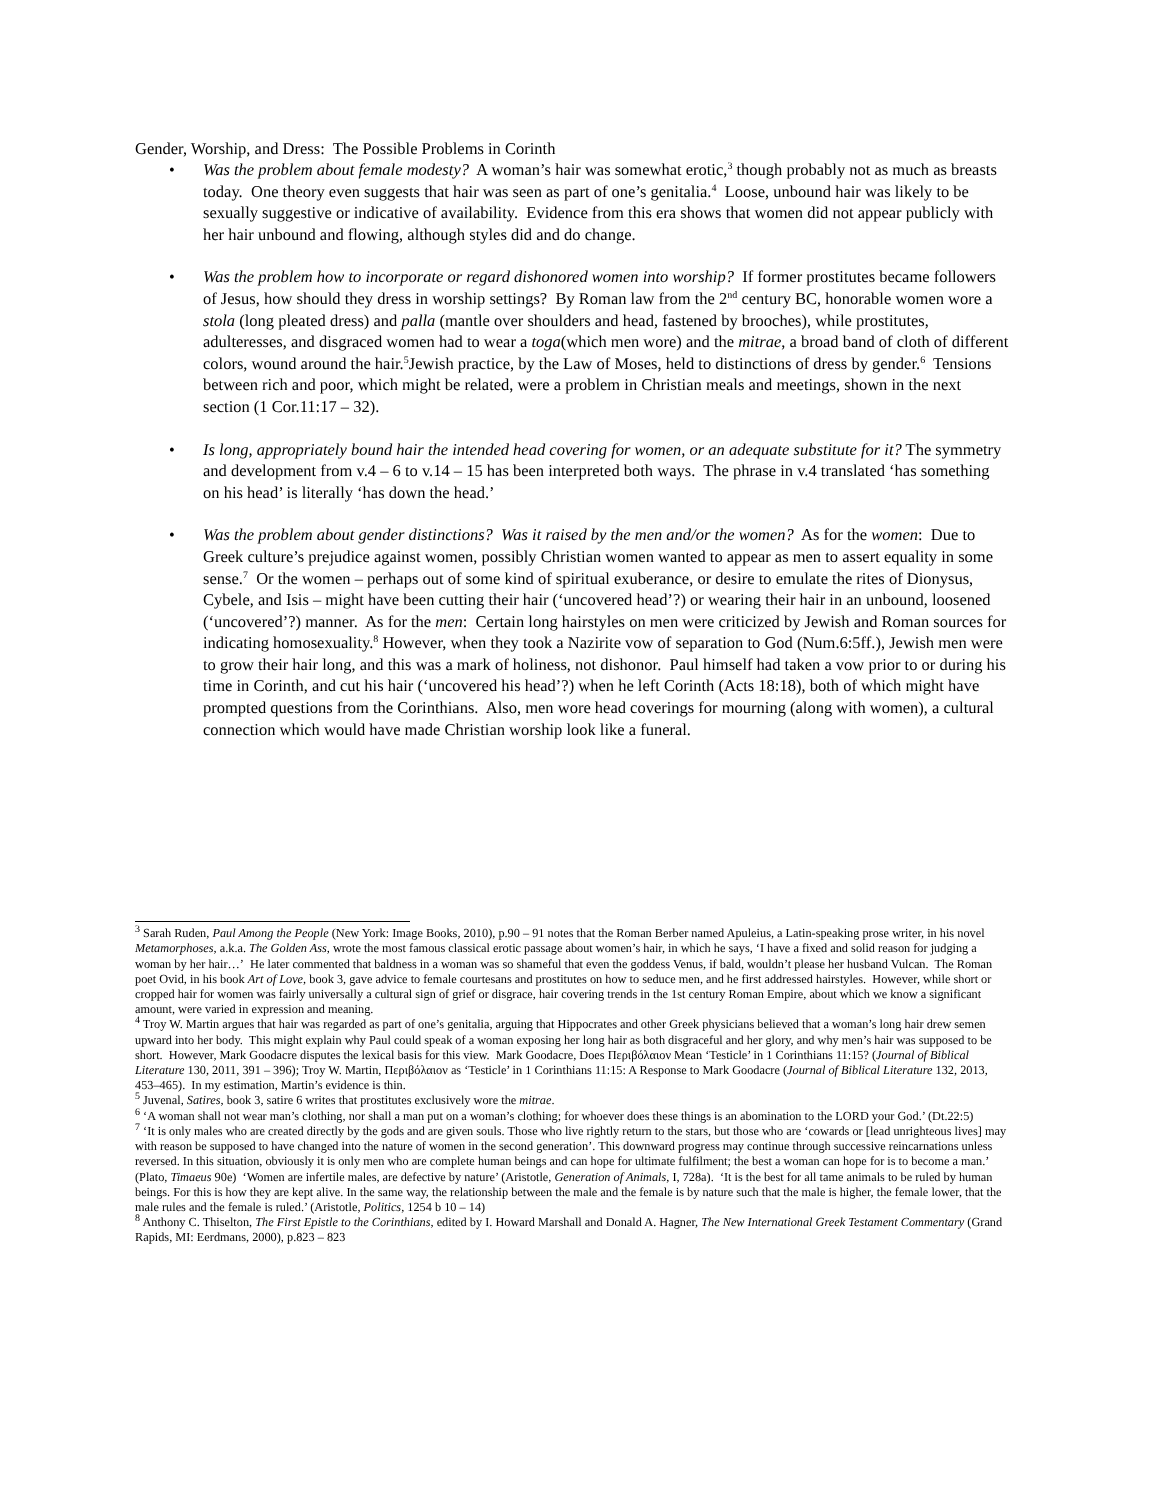Gender, Worship, and Dress: The Possible Problems in Corinth
• Was the problem about female modesty? A woman’s hair was somewhat erotic,<sup>3</sup> though probably not as much as breasts today. One theory even suggests that hair was seen as part of one’s genitalia.<sup>4</sup> Loose, unbound hair was likely to be sexually suggestive or indicative of availability. Evidence from this era shows that women did not appear publicly with her hair unbound and flowing, although styles did and do change.
• Was the problem how to incorporate or regard dishonored women into worship? If former prostitutes became followers of Jesus, how should they dress in worship settings? By Roman law from the 2<sup>nd</sup> century BC, honorable women wore a stola (long pleated dress) and palla (mantle over shoulders and head, fastened by brooches), while prostitutes, adulteresses, and disgraced women had to wear a toga(which men wore) and the mitrae, a broad band of cloth of different colors, wound around the hair.<sup>5</sup>Jewish practice, by the Law of Moses, held to distinctions of dress by gender.<sup>6</sup> Tensions between rich and poor, which might be related, were a problem in Christian meals and meetings, shown in the next section (1 Cor.11:17 – 32).
• Is long, appropriately bound hair the intended head covering for women, or an adequate substitute for it? The symmetry and development from v.4 – 6 to v.14 – 15 has been interpreted both ways. The phrase in v.4 translated ‘has something on his head’ is literally ‘has down the head.’
• Was the problem about gender distinctions? Was it raised by the men and/or the women? As for the women: Due to Greek culture’s prejudice against women, possibly Christian women wanted to appear as men to assert equality in some sense.<sup>7</sup> Or the women – perhaps out of some kind of spiritual exuberance, or desire to emulate the rites of Dionysus, Cybele, and Isis – might have been cutting their hair (‘uncovered head’?) or wearing their hair in an unbound, loosened (‘uncovered’?) manner. As for the men: Certain long hairstyles on men were criticized by Jewish and Roman sources for indicating homosexuality.<sup>8</sup> However, when they took a Nazirite vow of separation to God (Num.6:5ff.), Jewish men were to grow their hair long, and this was a mark of holiness, not dishonor. Paul himself had taken a vow prior to or during his time in Corinth, and cut his hair (‘uncovered his head’?) when he left Corinth (Acts 18:18), both of which might have prompted questions from the Corinthians. Also, men wore head coverings for mourning (along with women), a cultural connection which would have made Christian worship look like a funeral.
<sup>3</sup> Sarah Ruden, Paul Among the People (New York: Image Books, 2010), p.90 – 91 notes that the Roman Berber named Apuleius, a Latin-speaking prose writer, in his novel Metamorphoses, a.k.a. The Golden Ass, wrote the most famous classical erotic passage about women’s hair, in which he says, ‘I have a fixed and solid reason for judging a woman by her hair…’ He later commented that baldness in a woman was so shameful that even the goddess Venus, if bald, wouldn’t please her husband Vulcan. The Roman poet Ovid, in his book Art of Love, book 3, gave advice to female courtesans and prostitutes on how to seduce men, and he first addressed hairstyles. However, while short or cropped hair for women was fairly universally a cultural sign of grief or disgrace, hair covering trends in the 1st century Roman Empire, about which we know a significant amount, were varied in expression and meaning.
<sup>4</sup> Troy W. Martin argues that hair was regarded as part of one’s genitalia, arguing that Hippocrates and other Greek physicians believed that a woman’s long hair drew semen upward into her body. This might explain why Paul could speak of a woman exposing her long hair as both disgraceful and her glory, and why men’s hair was supposed to be short. However, Mark Goodacre disputes the lexical basis for this view. Mark Goodacre, Does Περιβόλαιον Mean ‘Testicle’ in 1 Corinthians 11:15? (Journal of Biblical Literature 130, 2011, 391 – 396); Troy W. Martin, Περιβόλαιον as ‘Testicle’ in 1 Corinthians 11:15: A Response to Mark Goodacre (Journal of Biblical Literature 132, 2013, 453–465). In my estimation, Martin’s evidence is thin.
<sup>5</sup> Juvenal, Satires, book 3, satire 6 writes that prostitutes exclusively wore the mitrae.
<sup>6</sup> ‘A woman shall not wear man’s clothing, nor shall a man put on a woman’s clothing; for whoever does these things is an abomination to the LORD your God.’ (Dt.22:5)
<sup>7</sup> ‘It is only males who are created directly by the gods and are given souls. Those who live rightly return to the stars, but those who are ‘cowards or [lead unrighteous lives] may with reason be supposed to have changed into the nature of women in the second generation’. This downward progress may continue through successive reincarnations unless reversed. In this situation, obviously it is only men who are complete human beings and can hope for ultimate fulfilment; the best a woman can hope for is to become a man.’ (Plato, Timaeus 90e) ‘Women are infertile males, are defective by nature’ (Aristotle, Generation of Animals, I, 728a). ‘It is the best for all tame animals to be ruled by human beings. For this is how they are kept alive. In the same way, the relationship between the male and the female is by nature such that the male is higher, the female lower, that the male rules and the female is ruled.’ (Aristotle, Politics, 1254 b 10 – 14)
<sup>8</sup> Anthony C. Thiselton, The First Epistle to the Corinthians, edited by I. Howard Marshall and Donald A. Hagner, The New International Greek Testament Commentary (Grand Rapids, MI: Eerdmans, 2000), p.823 – 823